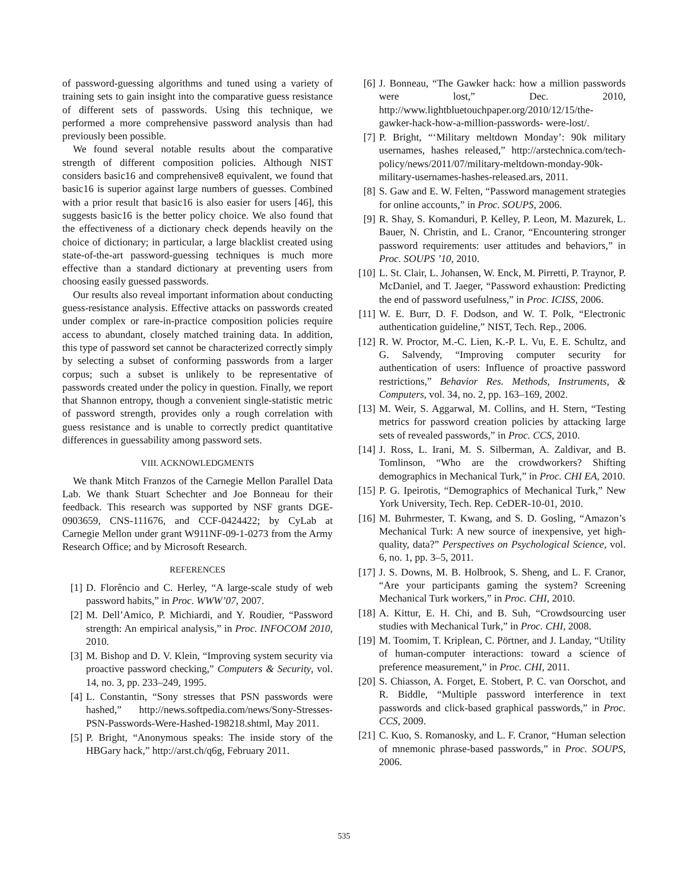of password-guessing algorithms and tuned using a variety of training sets to gain insight into the comparative guess resistance of different sets of passwords. Using this technique, we performed a more comprehensive password analysis than had previously been possible.
We found several notable results about the comparative strength of different composition policies. Although NIST considers basic16 and comprehensive8 equivalent, we found that basic16 is superior against large numbers of guesses. Combined with a prior result that basic16 is also easier for users [46], this suggests basic16 is the better policy choice. We also found that the effectiveness of a dictionary check depends heavily on the choice of dictionary; in particular, a large blacklist created using state-of-the-art password-guessing techniques is much more effective than a standard dictionary at preventing users from choosing easily guessed passwords.
Our results also reveal important information about conducting guess-resistance analysis. Effective attacks on passwords created under complex or rare-in-practice composition policies require access to abundant, closely matched training data. In addition, this type of password set cannot be characterized correctly simply by selecting a subset of conforming passwords from a larger corpus; such a subset is unlikely to be representative of passwords created under the policy in question. Finally, we report that Shannon entropy, though a convenient single-statistic metric of password strength, provides only a rough correlation with guess resistance and is unable to correctly predict quantitative differences in guessability among password sets.
VIII. ACKNOWLEDGMENTS
We thank Mitch Franzos of the Carnegie Mellon Parallel Data Lab. We thank Stuart Schechter and Joe Bonneau for their feedback. This research was supported by NSF grants DGE-0903659, CNS-111676, and CCF-0424422; by CyLab at Carnegie Mellon under grant W911NF-09-1-0273 from the Army Research Office; and by Microsoft Research.
REFERENCES
[1] D. Florêncio and C. Herley, “A large-scale study of web password habits,” in Proc. WWW’07, 2007.
[2] M. Dell’Amico, P. Michiardi, and Y. Roudier, “Password strength: An empirical analysis,” in Proc. INFOCOM 2010, 2010.
[3] M. Bishop and D. V. Klein, “Improving system security via proactive password checking,” Computers & Security, vol. 14, no. 3, pp. 233–249, 1995.
[4] L. Constantin, “Sony stresses that PSN passwords were hashed,” http://news.softpedia.com/news/Sony-Stresses-PSN-Passwords-Were-Hashed-198218.shtml, May 2011.
[5] P. Bright, “Anonymous speaks: The inside story of the HBGary hack,” http://arst.ch/q6g, February 2011.
[6] J. Bonneau, “The Gawker hack: how a million passwords were lost,” Dec. 2010, http://www.lightbluetouchpaper.org/2010/12/15/the-gawker-hack-how-a-million-passwords- were-lost/.
[7] P. Bright, “‘Military meltdown Monday’: 90k military usernames, hashes released,” http://arstechnica.com/tech-policy/news/2011/07/military-meltdown-monday-90k-military-usernames-hashes-released.ars, 2011.
[8] S. Gaw and E. W. Felten, “Password management strategies for online accounts,” in Proc. SOUPS, 2006.
[9] R. Shay, S. Komanduri, P. Kelley, P. Leon, M. Mazurek, L. Bauer, N. Christin, and L. Cranor, “Encountering stronger password requirements: user attitudes and behaviors,” in Proc. SOUPS ’10, 2010.
[10] L. St. Clair, L. Johansen, W. Enck, M. Pirretti, P. Traynor, P. McDaniel, and T. Jaeger, “Password exhaustion: Predicting the end of password usefulness,” in Proc. ICISS, 2006.
[11] W. E. Burr, D. F. Dodson, and W. T. Polk, “Electronic authentication guideline,” NIST, Tech. Rep., 2006.
[12] R. W. Proctor, M.-C. Lien, K.-P. L. Vu, E. E. Schultz, and G. Salvendy, “Improving computer security for authentication of users: Influence of proactive password restrictions,” Behavior Res. Methods, Instruments, & Computers, vol. 34, no. 2, pp. 163–169, 2002.
[13] M. Weir, S. Aggarwal, M. Collins, and H. Stern, “Testing metrics for password creation policies by attacking large sets of revealed passwords,” in Proc. CCS, 2010.
[14] J. Ross, L. Irani, M. S. Silberman, A. Zaldivar, and B. Tomlinson, “Who are the crowdworkers? Shifting demographics in Mechanical Turk,” in Proc. CHI EA, 2010.
[15] P. G. Ipeirotis, “Demographics of Mechanical Turk,” New York University, Tech. Rep. CeDER-10-01, 2010.
[16] M. Buhrmester, T. Kwang, and S. D. Gosling, “Amazon’s Mechanical Turk: A new source of inexpensive, yet high-quality, data?” Perspectives on Psychological Science, vol. 6, no. 1, pp. 3–5, 2011.
[17] J. S. Downs, M. B. Holbrook, S. Sheng, and L. F. Cranor, “Are your participants gaming the system? Screening Mechanical Turk workers,” in Proc. CHI, 2010.
[18] A. Kittur, E. H. Chi, and B. Suh, “Crowdsourcing user studies with Mechanical Turk,” in Proc. CHI, 2008.
[19] M. Toomim, T. Kriplean, C. Pörtner, and J. Landay, “Utility of human-computer interactions: toward a science of preference measurement,” in Proc. CHI, 2011.
[20] S. Chiasson, A. Forget, E. Stobert, P. C. van Oorschot, and R. Biddle, “Multiple password interference in text passwords and click-based graphical passwords,” in Proc. CCS, 2009.
[21] C. Kuo, S. Romanosky, and L. F. Cranor, “Human selection of mnemonic phrase-based passwords,” in Proc. SOUPS, 2006.
535